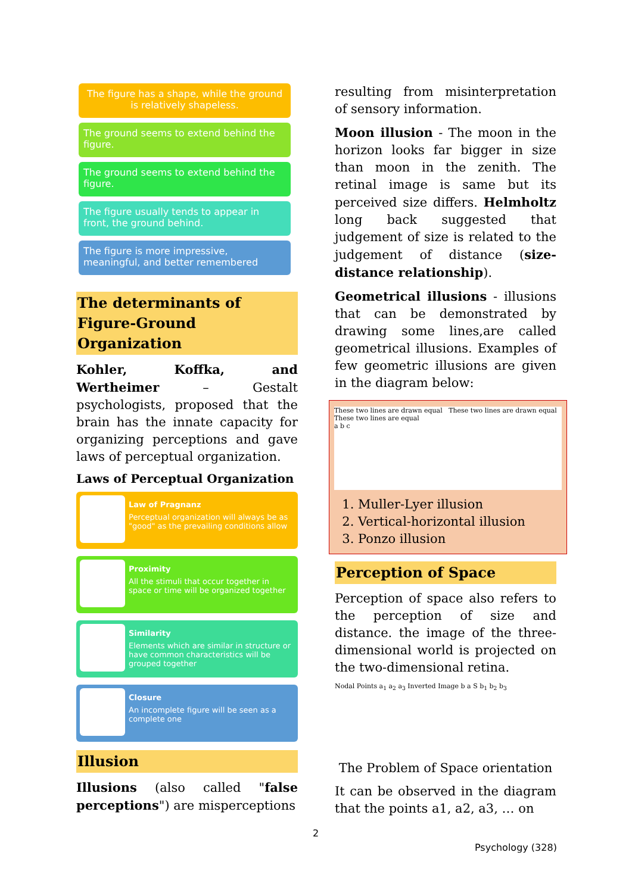The figure has a shape, while the ground is relatively shapeless.
The ground seems to extend behind the figure.
The ground seems to extend behind the figure.
The figure usually tends to appear in front, the ground behind.
The figure is more impressive, meaningful, and better remembered
The determinants of Figure-Ground Organization
Kohler, Koffka, and Wertheimer – Gestalt psychologists, proposed that the brain has the innate capacity for organizing perceptions and gave laws of perceptual organization.
Laws of Perceptual Organization
Law of Pragnanz
Perceptual organization will always be as "good" as the prevailing conditions allow
Proximity
All the stimuli that occur together in space or time will be organized together
Similarity
Elements which are similar in structure or have common characteristics will be grouped together
Closure
An incomplete figure will be seen as a complete one
Illusion
Illusions (also called "false perceptions") are misperceptions
resulting from misinterpretation of sensory information.
Moon illusion - The moon in the horizon looks far bigger in size than moon in the zenith. The retinal image is same but its perceived size differs. Helmholtz long back suggested that judgement of size is related to the judgement of distance (size-distance relationship).
Geometrical illusions - illusions that can be demonstrated by drawing some lines,are called geometrical illusions. Examples of few geometric illusions are given in the diagram below:
These two lines are drawn equal These two lines are drawn equal These two lines are equal
a b c
1. Muller-Lyer illusion
2. Vertical-horizontal illusion
3. Ponzo illusion
Perception of Space
Perception of space also refers to the perception of size and distance. the image of the three-dimensional world is projected on the two-dimensional retina.
Nodal Points a<sub>1</sub> a<sub>2</sub> a<sub>3</sub> Inverted Image b a S b<sub>1</sub> b<sub>2</sub> b<sub>3</sub>
The Problem of Space orientation
It can be observed in the diagram that the points a1, a2, a3, … on
2
Psychology (328)